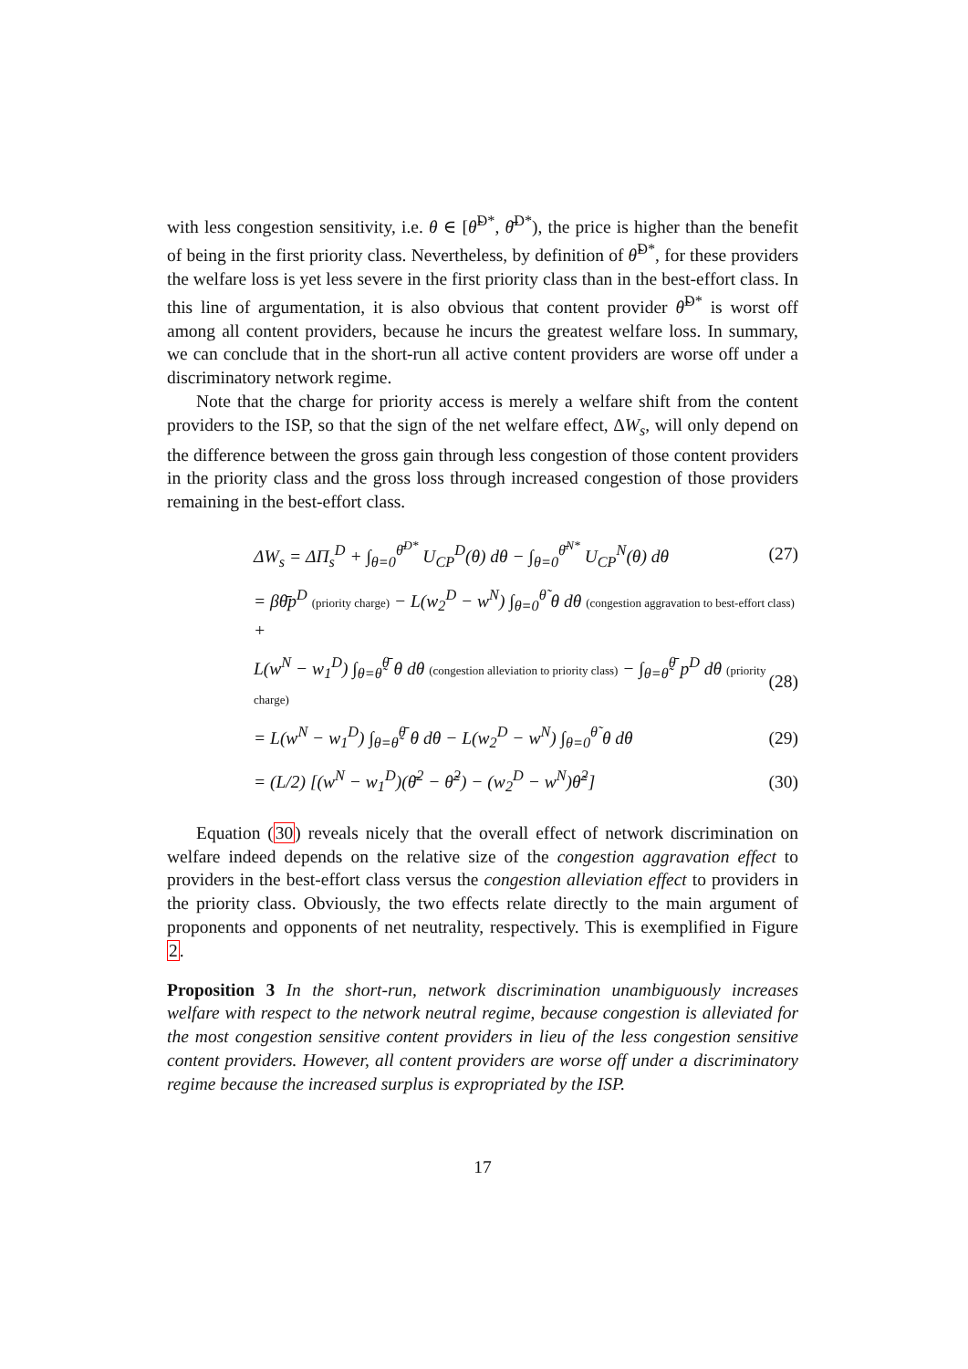with less congestion sensitivity, i.e. θ ∈ [θ̃<sup>D*</sup>, θ̄<sup>D*</sup>), the price is higher than the benefit of being in the first priority class. Nevertheless, by definition of θ̃<sup>D*</sup>, for these providers the welfare loss is yet less severe in the first priority class than in the best-effort class. In this line of argumentation, it is also obvious that content provider θ̃<sup>D*</sup> is worst off among all content providers, because he incurs the greatest welfare loss. In summary, we can conclude that in the short-run all active content providers are worse off under a discriminatory network regime.
Note that the charge for priority access is merely a welfare shift from the content providers to the ISP, so that the sign of the net welfare effect, ΔW<sub>s</sub>, will only depend on the difference between the gross gain through less congestion of those content providers in the priority class and the gross loss through increased congestion of those providers remaining in the best-effort class.
ΔW<sub>s</sub> = ΔΠ<sub>s</sub><sup>D</sup> + ∫<sub>θ=0</sub><sup>θ̄<sup>D*</sup></sup> U<sub>CP</sub><sup>D</sup>(θ) dθ − ∫<sub>θ=0</sub><sup>θ̄<sup>N*</sup></sup> U<sub>CP</sub><sup>N</sup>(θ) dθ (27)
= βθ̄p<sup>D</sup> (priority charge) − L(w<sub>2</sub><sup>D</sup> − w<sup>N</sup>) ∫<sub>θ=0</sub><sup>θ̃</sup> θ dθ (congestion aggravation to best-effort class) +
L(w<sup>N</sup> − w<sub>1</sub><sup>D</sup>) ∫<sub>θ=θ̃</sub><sup>θ̄</sup> θ dθ (congestion alleviation to priority class) − ∫<sub>θ=θ̃</sub><sup>θ̄</sup> p<sup>D</sup> dθ (priority charge) (28)
= L(w<sup>N</sup> − w<sub>1</sub><sup>D</sup>) ∫<sub>θ=θ̃</sub><sup>θ̄</sup> θ dθ − L(w<sub>2</sub><sup>D</sup> − w<sup>N</sup>) ∫<sub>θ=0</sub><sup>θ̃</sup> θ dθ (29)
= (L/2) [(w<sup>N</sup> − w<sub>1</sub><sup>D</sup>)(θ̄<sup>2</sup> − θ̃<sup>2</sup>) − (w<sub>2</sub><sup>D</sup> − w<sup>N</sup>)θ̃<sup>2</sup>] (30)
Equation (30) reveals nicely that the overall effect of network discrimination on welfare indeed depends on the relative size of the congestion aggravation effect to providers in the best-effort class versus the congestion alleviation effect to providers in the priority class. Obviously, the two effects relate directly to the main argument of proponents and opponents of net neutrality, respectively. This is exemplified in Figure 2.
Proposition 3 In the short-run, network discrimination unambiguously increases welfare with respect to the network neutral regime, because congestion is alleviated for the most congestion sensitive content providers in lieu of the less congestion sensitive content providers. However, all content providers are worse off under a discriminatory regime because the increased surplus is expropriated by the ISP.
17